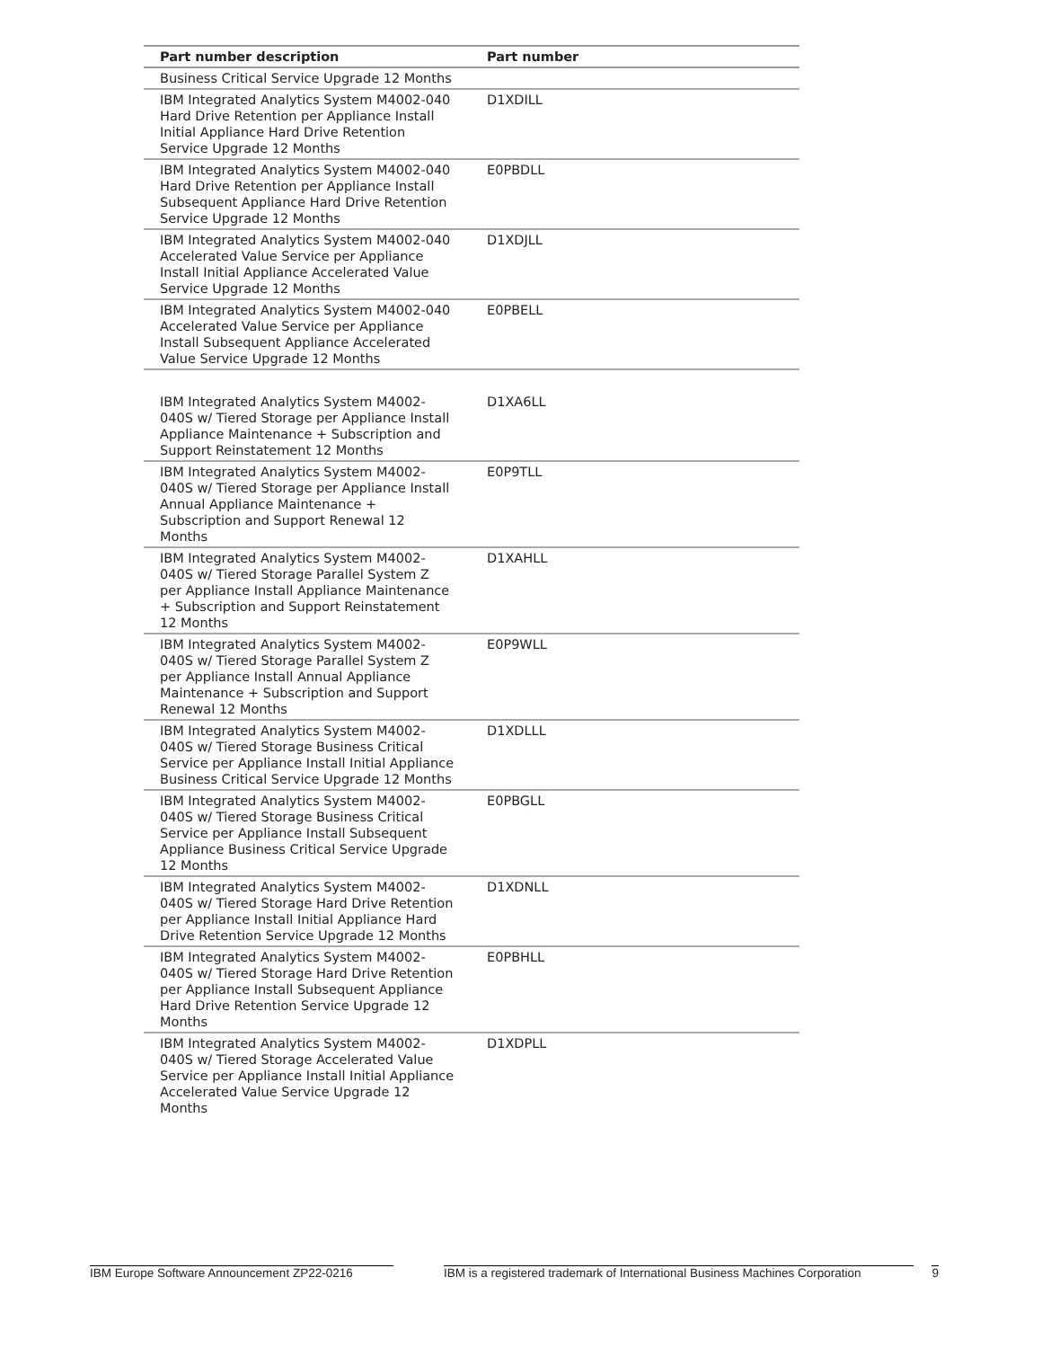| Part number description | Part number |
| --- | --- |
| Business Critical Service Upgrade 12 Months | |
| IBM Integrated Analytics System M4002-040 Hard Drive Retention per Appliance Install Initial Appliance Hard Drive Retention Service Upgrade 12 Months | D1XDILL |
| IBM Integrated Analytics System M4002-040 Hard Drive Retention per Appliance Install Subsequent Appliance Hard Drive Retention Service Upgrade 12 Months | E0PBDLL |
| IBM Integrated Analytics System M4002-040 Accelerated Value Service per Appliance Install Initial Appliance Accelerated Value Service Upgrade 12 Months | D1XDJLL |
| IBM Integrated Analytics System M4002-040 Accelerated Value Service per Appliance Install Subsequent Appliance Accelerated Value Service Upgrade 12 Months | E0PBELL |
| IBM Integrated Analytics System M4002-040S w/ Tiered Storage per Appliance Install Appliance Maintenance + Subscription and Support Reinstatement 12 Months | D1XA6LL |
| IBM Integrated Analytics System M4002-040S w/ Tiered Storage per Appliance Install Annual Appliance Maintenance + Subscription and Support Renewal 12 Months | E0P9TLL |
| IBM Integrated Analytics System M4002-040S w/ Tiered Storage Parallel System Z per Appliance Install Appliance Maintenance + Subscription and Support Reinstatement 12 Months | D1XAHLL |
| IBM Integrated Analytics System M4002-040S w/ Tiered Storage Parallel System Z per Appliance Install Annual Appliance Maintenance + Subscription and Support Renewal 12 Months | E0P9WLL |
| IBM Integrated Analytics System M4002-040S w/ Tiered Storage Business Critical Service per Appliance Install Initial Appliance Business Critical Service Upgrade 12 Months | D1XDLLL |
| IBM Integrated Analytics System M4002-040S w/ Tiered Storage Business Critical Service per Appliance Install Subsequent Appliance Business Critical Service Upgrade 12 Months | E0PBGLL |
| IBM Integrated Analytics System M4002-040S w/ Tiered Storage Hard Drive Retention per Appliance Install Initial Appliance Hard Drive Retention Service Upgrade 12 Months | D1XDNLL |
| IBM Integrated Analytics System M4002-040S w/ Tiered Storage Hard Drive Retention per Appliance Install Subsequent Appliance Hard Drive Retention Service Upgrade 12 Months | E0PBHLL |
| IBM Integrated Analytics System M4002-040S w/ Tiered Storage Accelerated Value Service per Appliance Install Initial Appliance Accelerated Value Service Upgrade 12 Months | D1XDPLL |
IBM Europe Software Announcement ZP22-0216 IBM is a registered trademark of International Business Machines Corporation 9